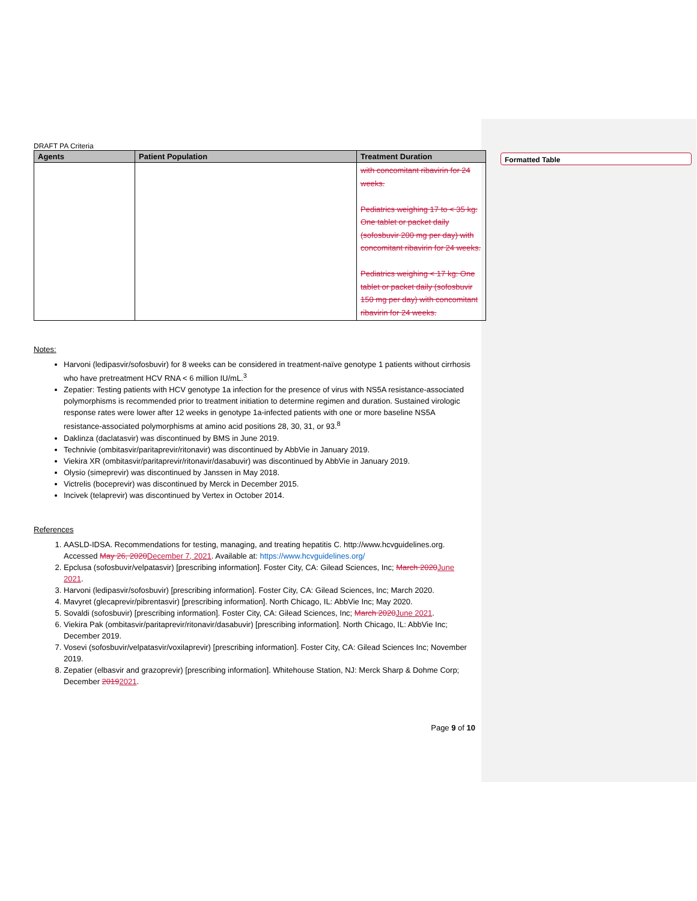Formatted Table
DRAFT PA Criteria
| Agents | Patient Population | Treatment Duration |
| --- | --- | --- |
| | | with concomitant ribavirin for 24 weeks. Pediatrics weighing 17 to < 35 kg: One tablet or packet daily (sofosbuvir 200 mg per day) with concomitant ribavirin for 24 weeks. Pediatrics weighing < 17 kg: One tablet or packet daily (sofosbuvir 150 mg per day) with concomitant ribavirin for 24 weeks. |
Notes:
Harvoni (ledipasvir/sofosbuvir) for 8 weeks can be considered in treatment-naïve genotype 1 patients without cirrhosis who have pretreatment HCV RNA < 6 million IU/mL.<sup>3</sup>
Zepatier: Testing patients with HCV genotype 1a infection for the presence of virus with NS5A resistance-associated polymorphisms is recommended prior to treatment initiation to determine regimen and duration. Sustained virologic response rates were lower after 12 weeks in genotype 1a-infected patients with one or more baseline NS5A resistance-associated polymorphisms at amino acid positions 28, 30, 31, or 93.<sup>8</sup>
Daklinza (daclatasvir) was discontinued by BMS in June 2019.
Technivie (ombitasvir/paritaprevir/ritonavir) was discontinued by AbbVie in January 2019.
Viekira XR (ombitasvir/paritaprevir/ritonavir/dasabuvir) was discontinued by AbbVie in January 2019.
Olysio (simeprevir) was discontinued by Janssen in May 2018.
Victrelis (boceprevir) was discontinued by Merck in December 2015.
Incivek (telaprevir) was discontinued by Vertex in October 2014.
References
1. AASLD-IDSA. Recommendations for testing, managing, and treating hepatitis C. http://www.hcvguidelines.org. Accessed May 26, 2020 December 7, 2021. Available at: https://www.hcvguidelines.org/
2. Epclusa (sofosbuvir/velpatasvir) [prescribing information]. Foster City, CA: Gilead Sciences, Inc; March 2020 June 2021.
3. Harvoni (ledipasvir/sofosbuvir) [prescribing information]. Foster City, CA: Gilead Sciences, Inc; March 2020.
4. Mavyret (glecaprevir/pibrentasvir) [prescribing information]. North Chicago, IL: AbbVie Inc; May 2020.
5. Sovaldi (sofosbuvir) [prescribing information]. Foster City, CA: Gilead Sciences, Inc; March 2020 June 2021.
6. Viekira Pak (ombitasvir/paritaprevir/ritonavir/dasabuvir) [prescribing information]. North Chicago, IL: AbbVie Inc; December 2019.
7. Vosevi (sofosbuvir/velpatasvir/voxilaprevir) [prescribing information]. Foster City, CA: Gilead Sciences Inc; November 2019.
8. Zepatier (elbasvir and grazoprevir) [prescribing information]. Whitehouse Station, NJ: Merck Sharp & Dohme Corp; December 20192021.
Page 9 of 10